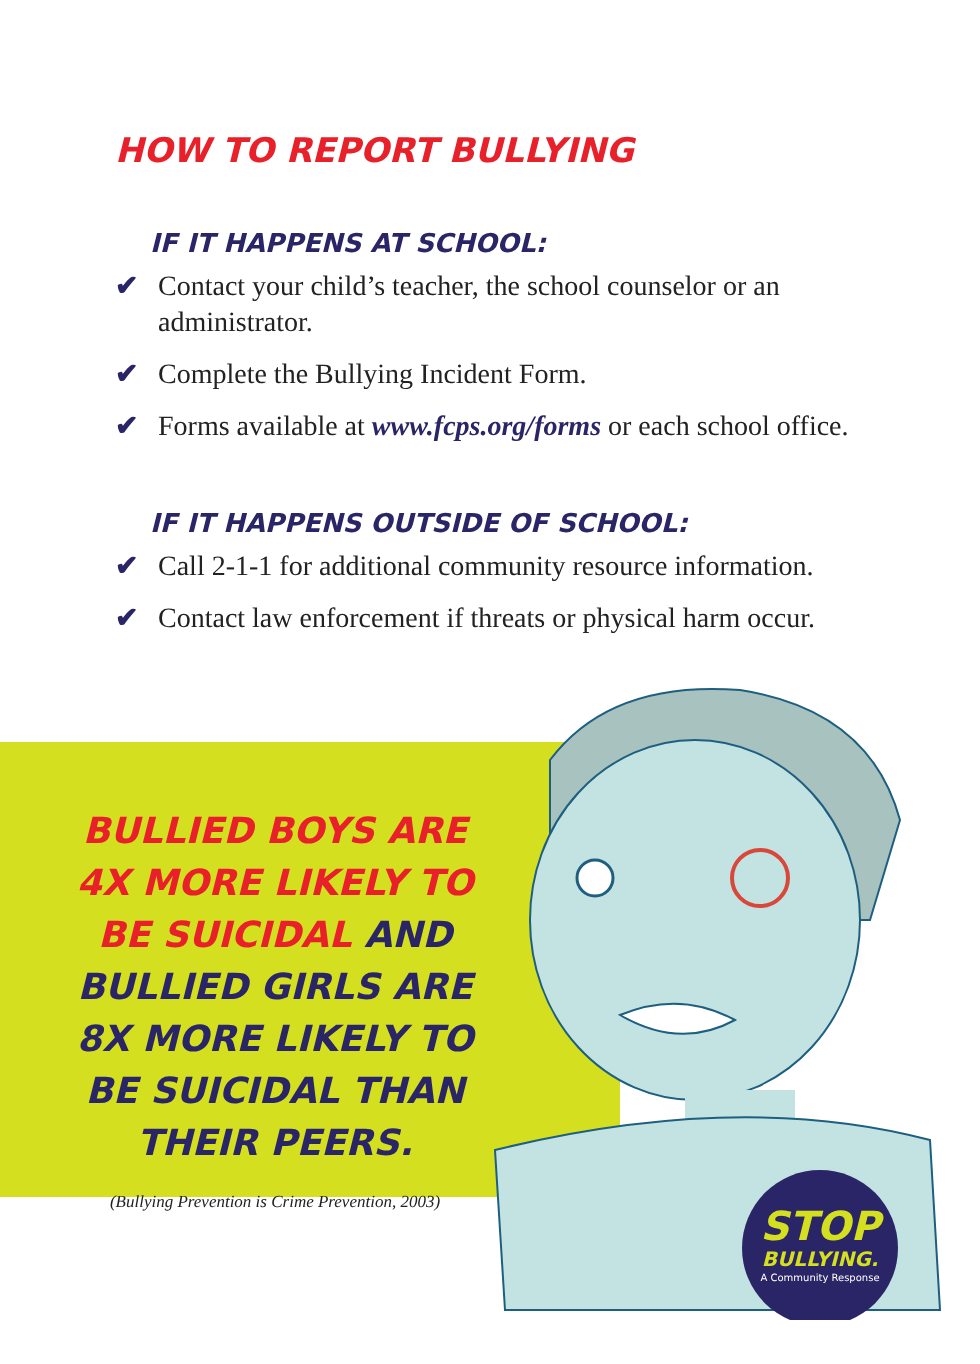HOW TO REPORT BULLYING
IF IT HAPPENS AT SCHOOL:
✔ Contact your child’s teacher, the school counselor or an administrator.
✔ Complete the Bullying Incident Form.
✔ Forms available at www.fcps.org/forms or each school office.
IF IT HAPPENS OUTSIDE OF SCHOOL:
✔ Call 2-1-1 for additional community resource information.
✔ Contact law enforcement if threats or physical harm occur.
BULLIED BOYS ARE 4X MORE LIKELY TO BE SUICIDAL AND BULLIED GIRLS ARE 8X MORE LIKELY TO BE SUICIDAL THAN THEIR PEERS.
(Bullying Prevention is Crime Prevention, 2003)
STOP
BULLYING.
A Community Response